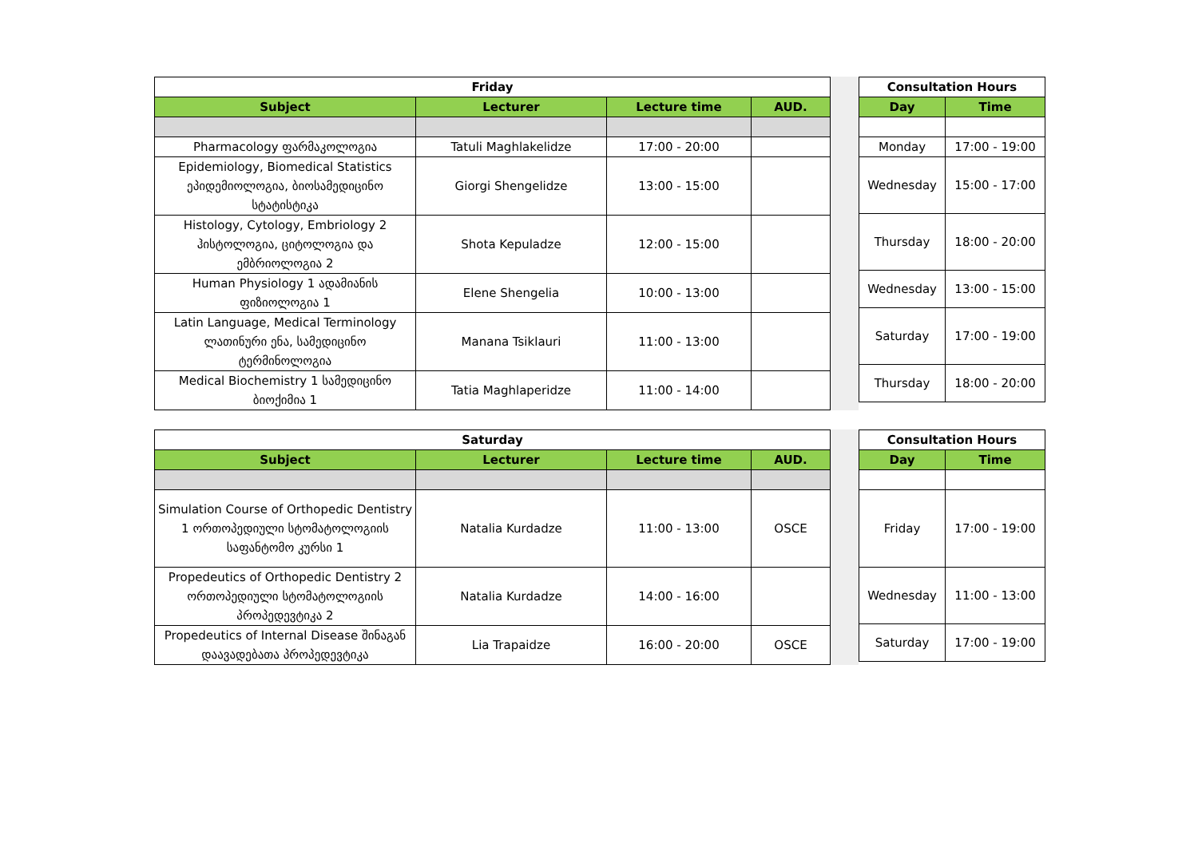| Friday | | | |
| Subject | Lecturer | Lecture time | AUD. |
| Pharmacology ფარმაკოლოგია | Tatuli Maghlakelidze | 17:00 - 20:00 | |
| Epidemiology, Biomedical Statistics ეპიდემიოლოგია, ბიოსამედიცინო სტატისტიკა | Giorgi Shengelidze | 13:00 - 15:00 | |
| Histology, Cytology, Embriology 2 ჰისტოლოგია, ციტოლოგია და ემბრიოლოგია 2 | Shota Kepuladze | 12:00 - 15:00 | |
| Human Physiology 1 ადამიანის ფიზიოლოგია 1 | Elene Shengelia | 10:00 - 13:00 | |
| Latin Language, Medical Terminology ლათინური ენა, სამედიცინო ტერმინოლოგია | Manana Tsiklauri | 11:00 - 13:00 | |
| Medical Biochemistry 1 სამედიცინო ბიოქიმია 1 | Tatia Maghlaperidze | 11:00 - 14:00 | |
| Consultation Hours | |
| Day | Time |
| Monday | 17:00 - 19:00 |
| Wednesday | 15:00 - 17:00 |
| Thursday | 18:00 - 20:00 |
| Wednesday | 13:00 - 15:00 |
| Saturday | 17:00 - 19:00 |
| Thursday | 18:00 - 20:00 |
| Saturday | | | |
| Subject | Lecturer | Lecture time | AUD. |
| Simulation Course of Orthopedic Dentistry 1 ორთოპედიული სტომატოლოგიის საფანტომო კურსი 1 | Natalia Kurdadze | 11:00 - 13:00 | OSCE |
| Propedeutics of Orthopedic Dentistry 2 ორთოპედიული სტომატოლოგიის პროპედევტიკა 2 | Natalia Kurdadze | 14:00 - 16:00 | |
| Propedeutics of Internal Disease შინაგან დაავადებათა პროპედევტიკა | Lia Trapaidze | 16:00 - 20:00 | OSCE |
| Consultation Hours | |
| Day | Time |
| Friday | 17:00 - 19:00 |
| Wednesday | 11:00 - 13:00 |
| Saturday | 17:00 - 19:00 |